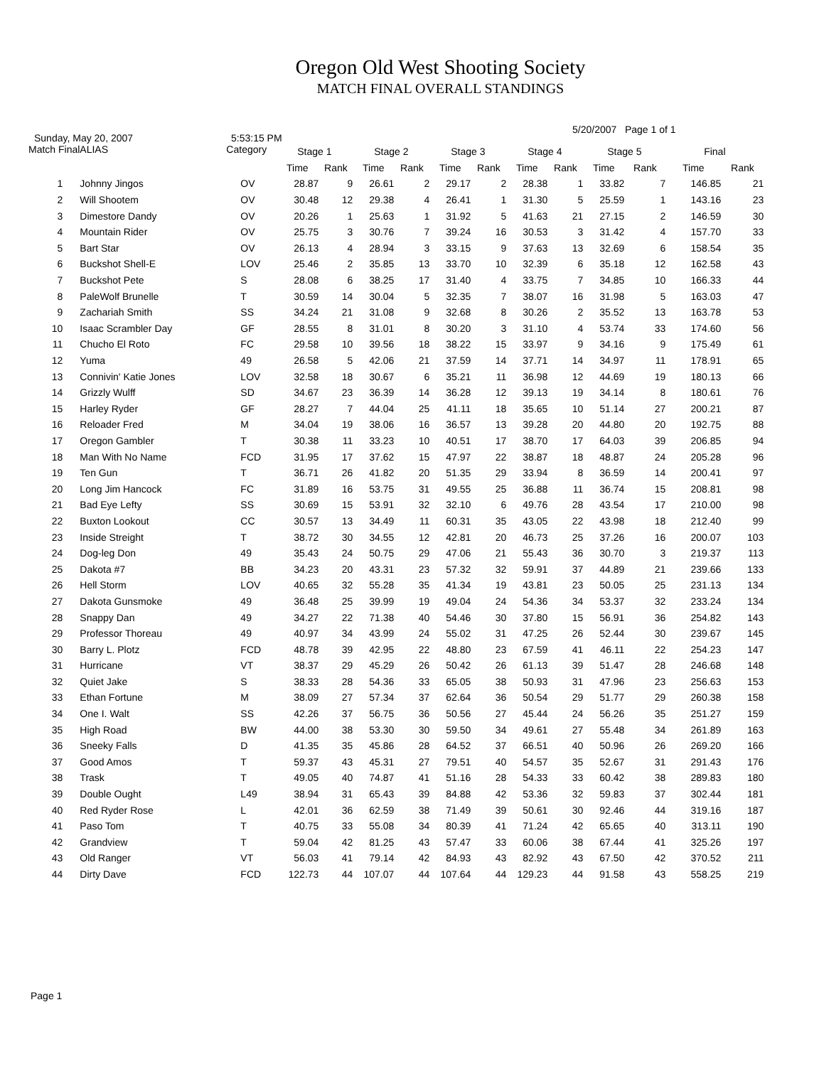Oregon Old West Shooting Society
MATCH FINAL OVERALL STANDINGS
Sunday, May 20, 2007 5:53:15 PM 5/20/2007 Page 1 of 1
| Match Final | ALIAS | Category | Stage 1 | | Stage 2 | | Stage 3 | | Stage 4 | | Stage 5 | | Final | |
| --- | --- | --- | --- | --- | --- | --- | --- | --- | --- | --- | --- | --- | --- | --- |
| | | | Time | Rank | Time | Rank | Time | Rank | Time | Rank | Time | Rank | Time | Rank |
| 1 | Johnny Jingos | OV | 28.87 | 9 | 26.61 | 2 | 29.17 | 2 | 28.38 | 1 | 33.82 | 7 | 146.85 | 21 |
| 2 | Will Shootem | OV | 30.48 | 12 | 29.38 | 4 | 26.41 | 1 | 31.30 | 5 | 25.59 | 1 | 143.16 | 23 |
| 3 | Dimestore Dandy | OV | 20.26 | 1 | 25.63 | 1 | 31.92 | 5 | 41.63 | 21 | 27.15 | 2 | 146.59 | 30 |
| 4 | Mountain Rider | OV | 25.75 | 3 | 30.76 | 7 | 39.24 | 16 | 30.53 | 3 | 31.42 | 4 | 157.70 | 33 |
| 5 | Bart Star | OV | 26.13 | 4 | 28.94 | 3 | 33.15 | 9 | 37.63 | 13 | 32.69 | 6 | 158.54 | 35 |
| 6 | Buckshot Shell-E | LOV | 25.46 | 2 | 35.85 | 13 | 33.70 | 10 | 32.39 | 6 | 35.18 | 12 | 162.58 | 43 |
| 7 | Buckshot Pete | S | 28.08 | 6 | 38.25 | 17 | 31.40 | 4 | 33.75 | 7 | 34.85 | 10 | 166.33 | 44 |
| 8 | PaleWolf Brunelle | T | 30.59 | 14 | 30.04 | 5 | 32.35 | 7 | 38.07 | 16 | 31.98 | 5 | 163.03 | 47 |
| 9 | Zachariah Smith | SS | 34.24 | 21 | 31.08 | 9 | 32.68 | 8 | 30.26 | 2 | 35.52 | 13 | 163.78 | 53 |
| 10 | Isaac Scrambler Day | GF | 28.55 | 8 | 31.01 | 8 | 30.20 | 3 | 31.10 | 4 | 53.74 | 33 | 174.60 | 56 |
| 11 | Chucho El Roto | FC | 29.58 | 10 | 39.56 | 18 | 38.22 | 15 | 33.97 | 9 | 34.16 | 9 | 175.49 | 61 |
| 12 | Yuma | 49 | 26.58 | 5 | 42.06 | 21 | 37.59 | 14 | 37.71 | 14 | 34.97 | 11 | 178.91 | 65 |
| 13 | Connivin' Katie Jones | LOV | 32.58 | 18 | 30.67 | 6 | 35.21 | 11 | 36.98 | 12 | 44.69 | 19 | 180.13 | 66 |
| 14 | Grizzly Wulff | SD | 34.67 | 23 | 36.39 | 14 | 36.28 | 12 | 39.13 | 19 | 34.14 | 8 | 180.61 | 76 |
| 15 | Harley Ryder | GF | 28.27 | 7 | 44.04 | 25 | 41.11 | 18 | 35.65 | 10 | 51.14 | 27 | 200.21 | 87 |
| 16 | Reloader Fred | M | 34.04 | 19 | 38.06 | 16 | 36.57 | 13 | 39.28 | 20 | 44.80 | 20 | 192.75 | 88 |
| 17 | Oregon Gambler | T | 30.38 | 11 | 33.23 | 10 | 40.51 | 17 | 38.70 | 17 | 64.03 | 39 | 206.85 | 94 |
| 18 | Man With No Name | FCD | 31.95 | 17 | 37.62 | 15 | 47.97 | 22 | 38.87 | 18 | 48.87 | 24 | 205.28 | 96 |
| 19 | Ten Gun | T | 36.71 | 26 | 41.82 | 20 | 51.35 | 29 | 33.94 | 8 | 36.59 | 14 | 200.41 | 97 |
| 20 | Long Jim Hancock | FC | 31.89 | 16 | 53.75 | 31 | 49.55 | 25 | 36.88 | 11 | 36.74 | 15 | 208.81 | 98 |
| 21 | Bad Eye Lefty | SS | 30.69 | 15 | 53.91 | 32 | 32.10 | 6 | 49.76 | 28 | 43.54 | 17 | 210.00 | 98 |
| 22 | Buxton Lookout | CC | 30.57 | 13 | 34.49 | 11 | 60.31 | 35 | 43.05 | 22 | 43.98 | 18 | 212.40 | 99 |
| 23 | Inside Streight | T | 38.72 | 30 | 34.55 | 12 | 42.81 | 20 | 46.73 | 25 | 37.26 | 16 | 200.07 | 103 |
| 24 | Dog-leg Don | 49 | 35.43 | 24 | 50.75 | 29 | 47.06 | 21 | 55.43 | 36 | 30.70 | 3 | 219.37 | 113 |
| 25 | Dakota #7 | BB | 34.23 | 20 | 43.31 | 23 | 57.32 | 32 | 59.91 | 37 | 44.89 | 21 | 239.66 | 133 |
| 26 | Hell Storm | LOV | 40.65 | 32 | 55.28 | 35 | 41.34 | 19 | 43.81 | 23 | 50.05 | 25 | 231.13 | 134 |
| 27 | Dakota Gunsmoke | 49 | 36.48 | 25 | 39.99 | 19 | 49.04 | 24 | 54.36 | 34 | 53.37 | 32 | 233.24 | 134 |
| 28 | Snappy Dan | 49 | 34.27 | 22 | 71.38 | 40 | 54.46 | 30 | 37.80 | 15 | 56.91 | 36 | 254.82 | 143 |
| 29 | Professor Thoreau | 49 | 40.97 | 34 | 43.99 | 24 | 55.02 | 31 | 47.25 | 26 | 52.44 | 30 | 239.67 | 145 |
| 30 | Barry L. Plotz | FCD | 48.78 | 39 | 42.95 | 22 | 48.80 | 23 | 67.59 | 41 | 46.11 | 22 | 254.23 | 147 |
| 31 | Hurricane | VT | 38.37 | 29 | 45.29 | 26 | 50.42 | 26 | 61.13 | 39 | 51.47 | 28 | 246.68 | 148 |
| 32 | Quiet Jake | S | 38.33 | 28 | 54.36 | 33 | 65.05 | 38 | 50.93 | 31 | 47.96 | 23 | 256.63 | 153 |
| 33 | Ethan Fortune | M | 38.09 | 27 | 57.34 | 37 | 62.64 | 36 | 50.54 | 29 | 51.77 | 29 | 260.38 | 158 |
| 34 | One I. Walt | SS | 42.26 | 37 | 56.75 | 36 | 50.56 | 27 | 45.44 | 24 | 56.26 | 35 | 251.27 | 159 |
| 35 | High Road | BW | 44.00 | 38 | 53.30 | 30 | 59.50 | 34 | 49.61 | 27 | 55.48 | 34 | 261.89 | 163 |
| 36 | Sneeky Falls | D | 41.35 | 35 | 45.86 | 28 | 64.52 | 37 | 66.51 | 40 | 50.96 | 26 | 269.20 | 166 |
| 37 | Good Amos | T | 59.37 | 43 | 45.31 | 27 | 79.51 | 40 | 54.57 | 35 | 52.67 | 31 | 291.43 | 176 |
| 38 | Trask | T | 49.05 | 40 | 74.87 | 41 | 51.16 | 28 | 54.33 | 33 | 60.42 | 38 | 289.83 | 180 |
| 39 | Double Ought | L49 | 38.94 | 31 | 65.43 | 39 | 84.88 | 42 | 53.36 | 32 | 59.83 | 37 | 302.44 | 181 |
| 40 | Red Ryder Rose | L | 42.01 | 36 | 62.59 | 38 | 71.49 | 39 | 50.61 | 30 | 92.46 | 44 | 319.16 | 187 |
| 41 | Paso Tom | T | 40.75 | 33 | 55.08 | 34 | 80.39 | 41 | 71.24 | 42 | 65.65 | 40 | 313.11 | 190 |
| 42 | Grandview | T | 59.04 | 42 | 81.25 | 43 | 57.47 | 33 | 60.06 | 38 | 67.44 | 41 | 325.26 | 197 |
| 43 | Old Ranger | VT | 56.03 | 41 | 79.14 | 42 | 84.93 | 43 | 82.92 | 43 | 67.50 | 42 | 370.52 | 211 |
| 44 | Dirty Dave | FCD | 122.73 | 44 | 107.07 | 44 | 107.64 | 44 | 129.23 | 44 | 91.58 | 43 | 558.25 | 219 |
Page 1